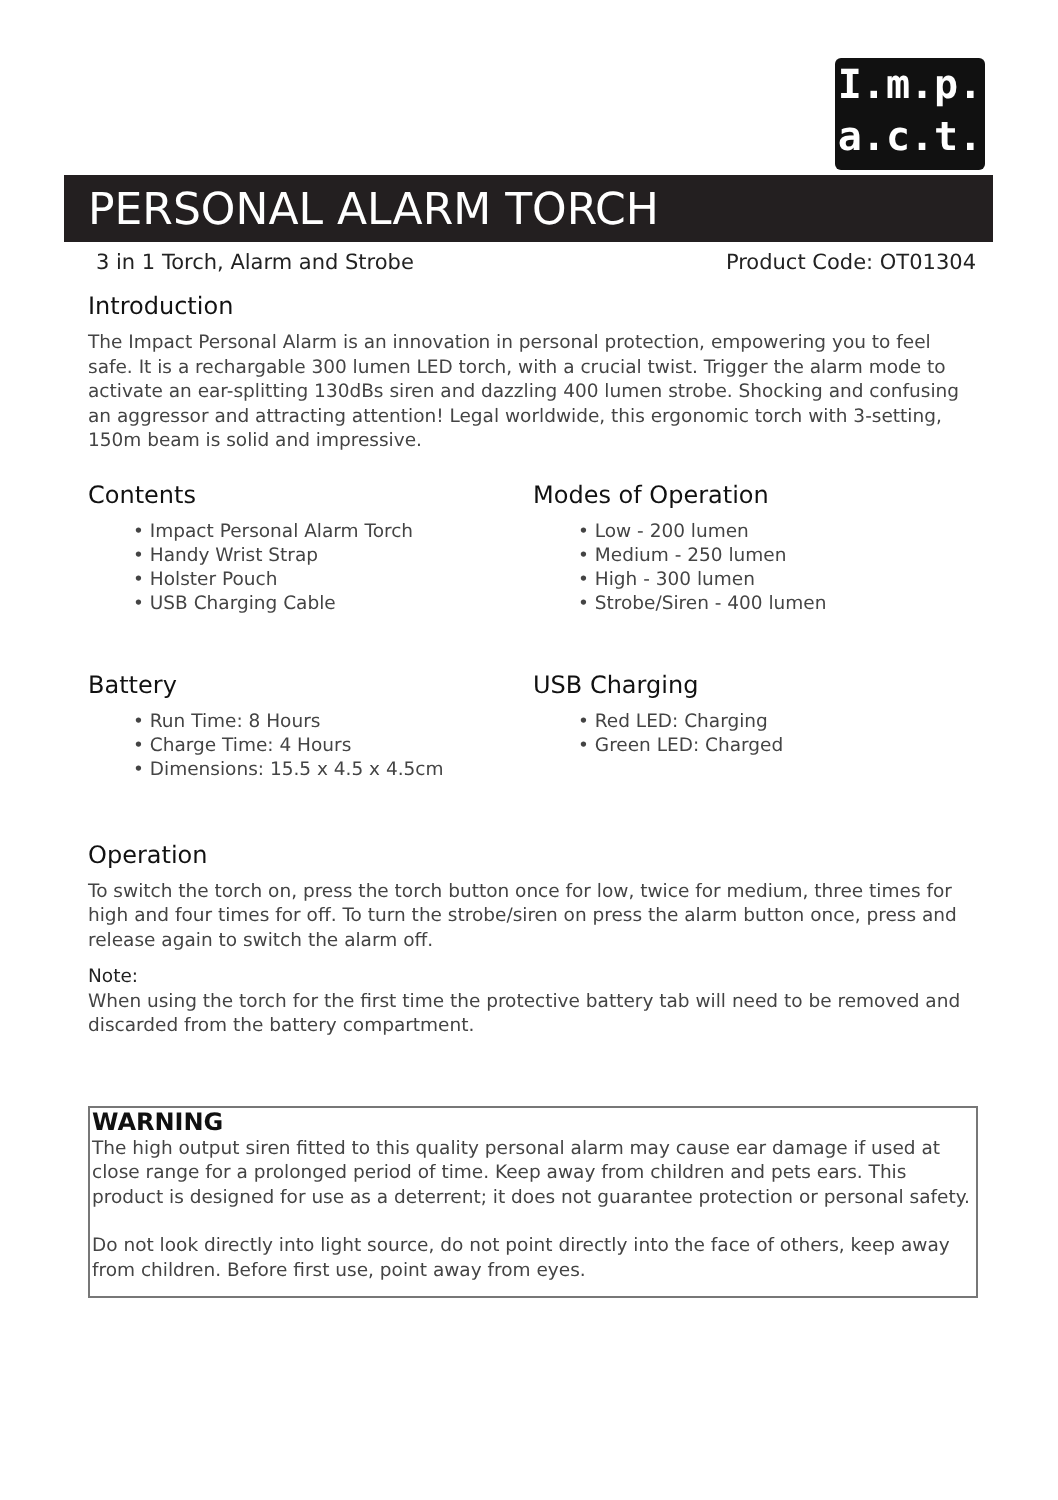I.m.p.
a.c.t.
PERSONAL ALARM TORCH
3 in 1 Torch, Alarm and Strobe Product Code: OT01304
Introduction
The Impact Personal Alarm is an innovation in personal protection, empowering you to feel safe. It is a rechargable 300 lumen LED torch, with a crucial twist. Trigger the alarm mode to activate an ear-splitting 130dBs siren and dazzling 400 lumen strobe. Shocking and confusing an aggressor and attracting attention! Legal worldwide, this ergonomic torch with 3-setting, 150m beam is solid and impressive.
Contents
• Impact Personal Alarm Torch
• Handy Wrist Strap
• Holster Pouch
• USB Charging Cable
Modes of Operation
• Low - 200 lumen
• Medium - 250 lumen
• High - 300 lumen
• Strobe/Siren - 400 lumen
Battery
• Run Time: 8 Hours
• Charge Time: 4 Hours
• Dimensions: 15.5 x 4.5 x 4.5cm
USB Charging
• Red LED: Charging
• Green LED: Charged
Operation
To switch the torch on, press the torch button once for low, twice for medium, three times for high and four times for off. To turn the strobe/siren on press the alarm button once, press and release again to switch the alarm off.
Note:
When using the torch for the first time the protective battery tab will need to be removed and discarded from the battery compartment.
WARNING
The high output siren fitted to this quality personal alarm may cause ear damage if used at close range for a prolonged period of time. Keep away from children and pets ears. This product is designed for use as a deterrent; it does not guarantee protection or personal safety.
Do not look directly into light source, do not point directly into the face of others, keep away from children. Before first use, point away from eyes.